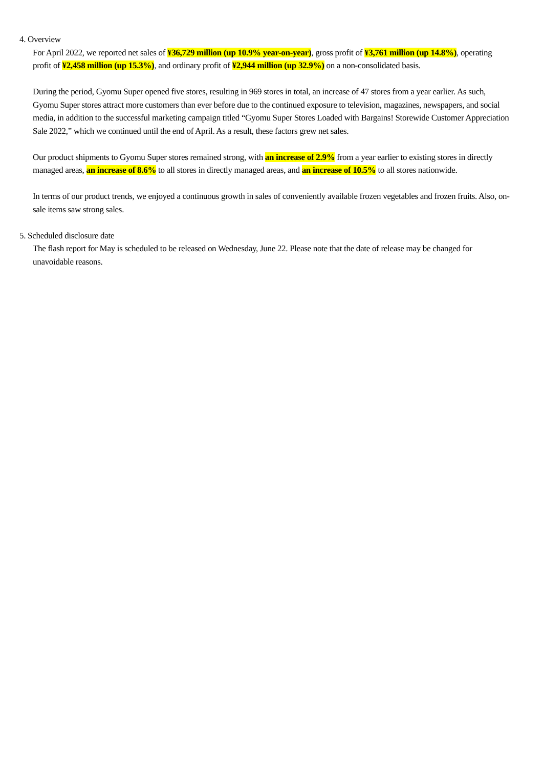4. Overview
For April 2022, we reported net sales of ¥36,729 million (up 10.9% year-on-year), gross profit of ¥3,761 million (up 14.8%), operating profit of ¥2,458 million (up 15.3%), and ordinary profit of ¥2,944 million (up 32.9%) on a non-consolidated basis.
During the period, Gyomu Super opened five stores, resulting in 969 stores in total, an increase of 47 stores from a year earlier. As such, Gyomu Super stores attract more customers than ever before due to the continued exposure to television, magazines, newspapers, and social media, in addition to the successful marketing campaign titled “Gyomu Super Stores Loaded with Bargains! Storewide Customer Appreciation Sale 2022,” which we continued until the end of April. As a result, these factors grew net sales.
Our product shipments to Gyomu Super stores remained strong, with an increase of 2.9% from a year earlier to existing stores in directly managed areas, an increase of 8.6% to all stores in directly managed areas, and an increase of 10.5% to all stores nationwide.
In terms of our product trends, we enjoyed a continuous growth in sales of conveniently available frozen vegetables and frozen fruits. Also, on-sale items saw strong sales.
5. Scheduled disclosure date
The flash report for May is scheduled to be released on Wednesday, June 22. Please note that the date of release may be changed for unavoidable reasons.